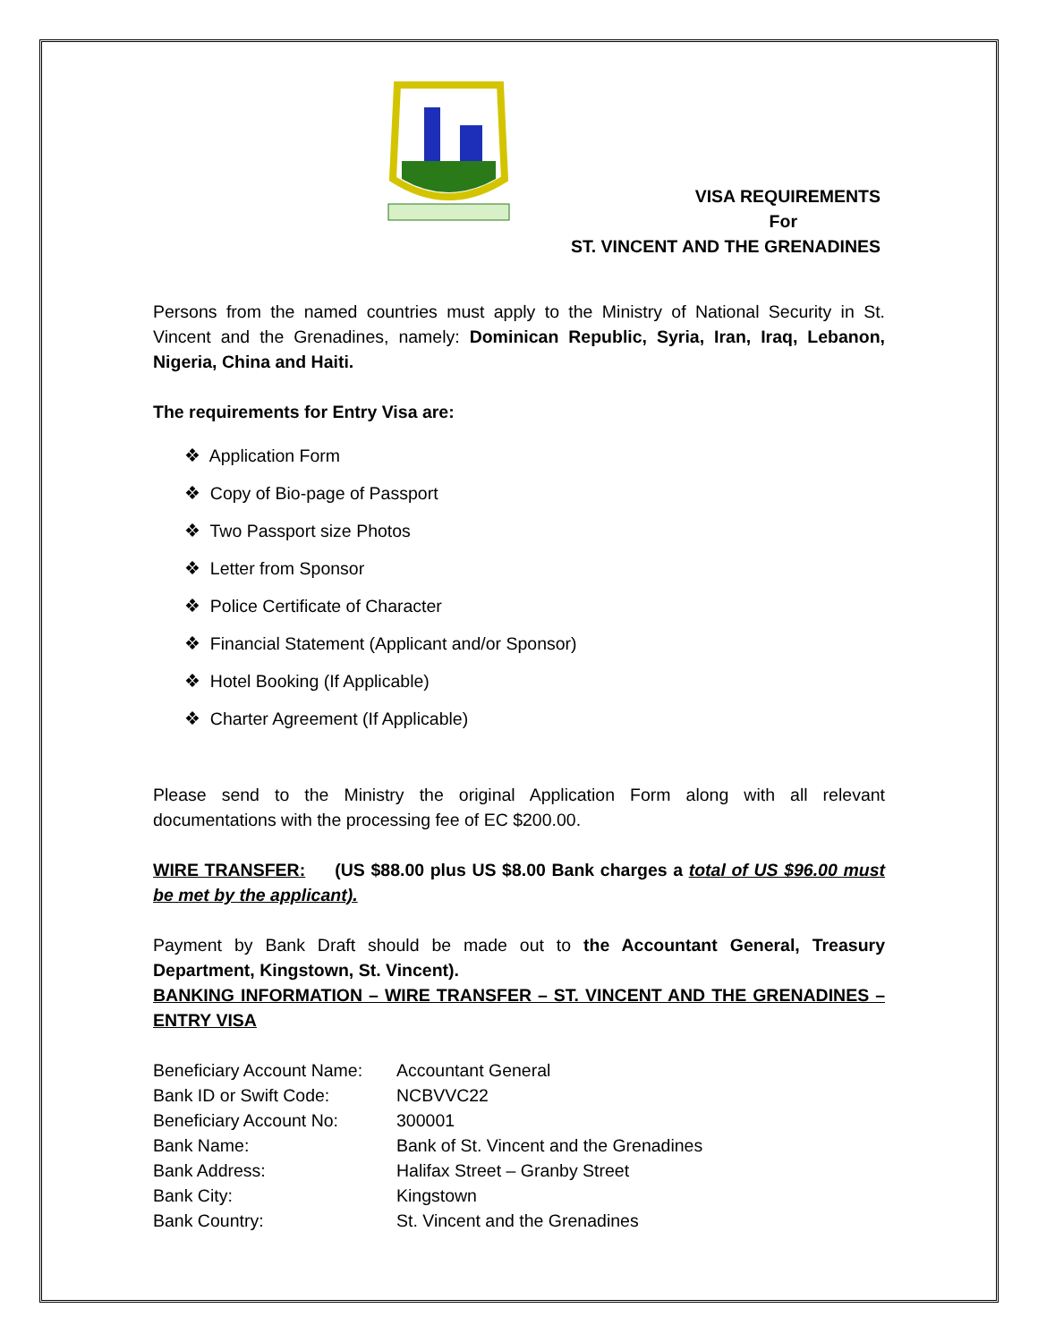VISA REQUIREMENTS
For
ST. VINCENT AND THE GRENADINES
Persons from the named countries must apply to the Ministry of National Security in St. Vincent and the Grenadines, namely: Dominican Republic, Syria, Iran, Iraq, Lebanon, Nigeria, China and Haiti.
The requirements for Entry Visa are:
❖ Application Form
❖ Copy of Bio-page of Passport
❖ Two Passport size Photos
❖ Letter from Sponsor
❖ Police Certificate of Character
❖ Financial Statement (Applicant and/or Sponsor)
❖ Hotel Booking (If Applicable)
❖ Charter Agreement (If Applicable)
Please send to the Ministry the original Application Form along with all relevant documentations with the processing fee of EC $200.00.
WIRE TRANSFER: (US $88.00 plus US $8.00 Bank charges a total of US $96.00 must be met by the applicant).
Payment by Bank Draft should be made out to the Accountant General, Treasury Department, Kingstown, St. Vincent).
BANKING INFORMATION – WIRE TRANSFER – ST. VINCENT AND THE GRENADINES – ENTRY VISA
| Beneficiary Account Name: | Accountant General |
| Bank ID or Swift Code: | NCBVVC22 |
| Beneficiary Account No: | 300001 |
| Bank Name: | Bank of St. Vincent and the Grenadines |
| Bank Address: | Halifax Street – Granby Street |
| Bank City: | Kingstown |
| Bank Country: | St. Vincent and the Grenadines |